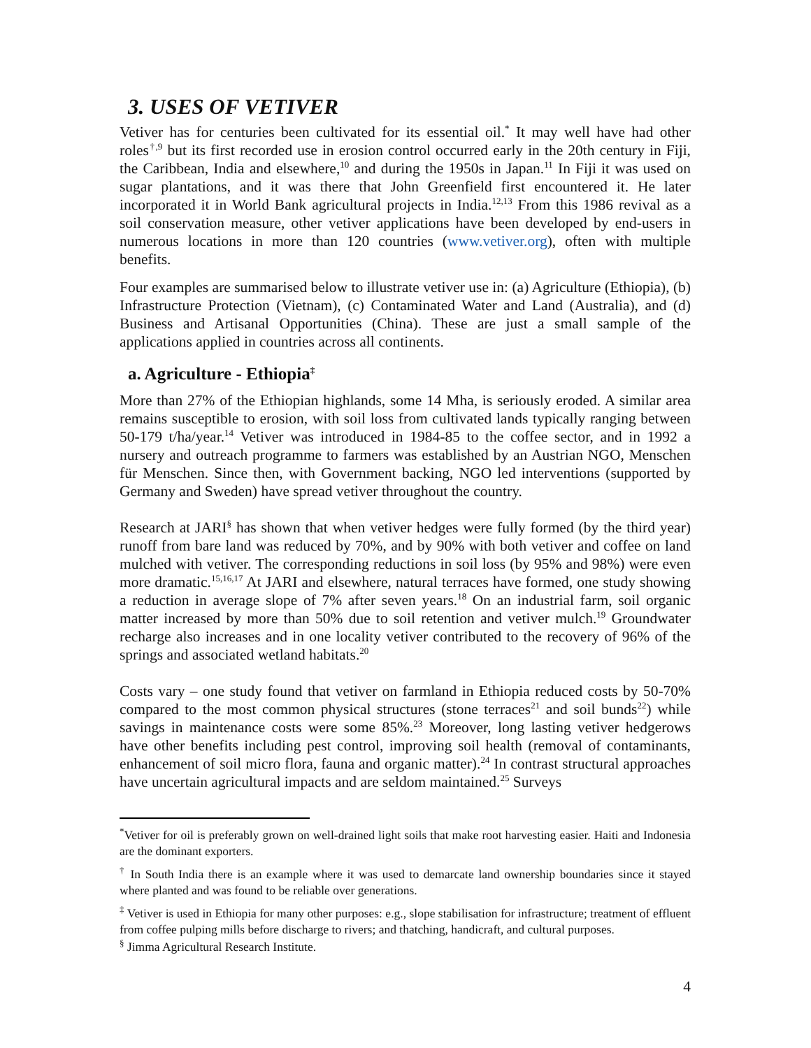3. USES OF VETIVER
Vetiver has for centuries been cultivated for its essential oil.<sup>*</sup> It may well have had other roles<sup>†,9</sup> but its first recorded use in erosion control occurred early in the 20th century in Fiji, the Caribbean, India and elsewhere,<sup>10</sup> and during the 1950s in Japan.<sup>11</sup> In Fiji it was used on sugar plantations, and it was there that John Greenfield first encountered it. He later incorporated it in World Bank agricultural projects in India.<sup>12,13</sup> From this 1986 revival as a soil conservation measure, other vetiver applications have been developed by end-users in numerous locations in more than 120 countries (www.vetiver.org), often with multiple benefits.
Four examples are summarised below to illustrate vetiver use in: (a) Agriculture (Ethiopia), (b) Infrastructure Protection (Vietnam), (c) Contaminated Water and Land (Australia), and (d) Business and Artisanal Opportunities (China). These are just a small sample of the applications applied in countries across all continents.
a. Agriculture - Ethiopia<sup>‡</sup>
More than 27% of the Ethiopian highlands, some 14 Mha, is seriously eroded. A similar area remains susceptible to erosion, with soil loss from cultivated lands typically ranging between 50-179 t/ha/year.<sup>14</sup> Vetiver was introduced in 1984-85 to the coffee sector, and in 1992 a nursery and outreach programme to farmers was established by an Austrian NGO, Menschen für Menschen. Since then, with Government backing, NGO led interventions (supported by Germany and Sweden) have spread vetiver throughout the country.
Research at JARI<sup>§</sup> has shown that when vetiver hedges were fully formed (by the third year) runoff from bare land was reduced by 70%, and by 90% with both vetiver and coffee on land mulched with vetiver. The corresponding reductions in soil loss (by 95% and 98%) were even more dramatic.<sup>15,16,17</sup> At JARI and elsewhere, natural terraces have formed, one study showing a reduction in average slope of 7% after seven years.<sup>18</sup> On an industrial farm, soil organic matter increased by more than 50% due to soil retention and vetiver mulch.<sup>19</sup> Groundwater recharge also increases and in one locality vetiver contributed to the recovery of 96% of the springs and associated wetland habitats.<sup>20</sup>
Costs vary – one study found that vetiver on farmland in Ethiopia reduced costs by 50-70% compared to the most common physical structures (stone terraces<sup>21</sup> and soil bunds<sup>22</sup>) while savings in maintenance costs were some 85%.<sup>23</sup> Moreover, long lasting vetiver hedgerows have other benefits including pest control, improving soil health (removal of contaminants, enhancement of soil micro flora, fauna and organic matter).<sup>24</sup> In contrast structural approaches have uncertain agricultural impacts and are seldom maintained.<sup>25</sup> Surveys
<sup>*</sup> Vetiver for oil is preferably grown on well-drained light soils that make root harvesting easier. Haiti and Indonesia are the dominant exporters.
<sup>†</sup> In South India there is an example where it was used to demarcate land ownership boundaries since it stayed where planted and was found to be reliable over generations.
<sup>‡</sup> Vetiver is used in Ethiopia for many other purposes: e.g., slope stabilisation for infrastructure; treatment of effluent from coffee pulping mills before discharge to rivers; and thatching, handicraft, and cultural purposes.
<sup>§</sup> Jimma Agricultural Research Institute.
4